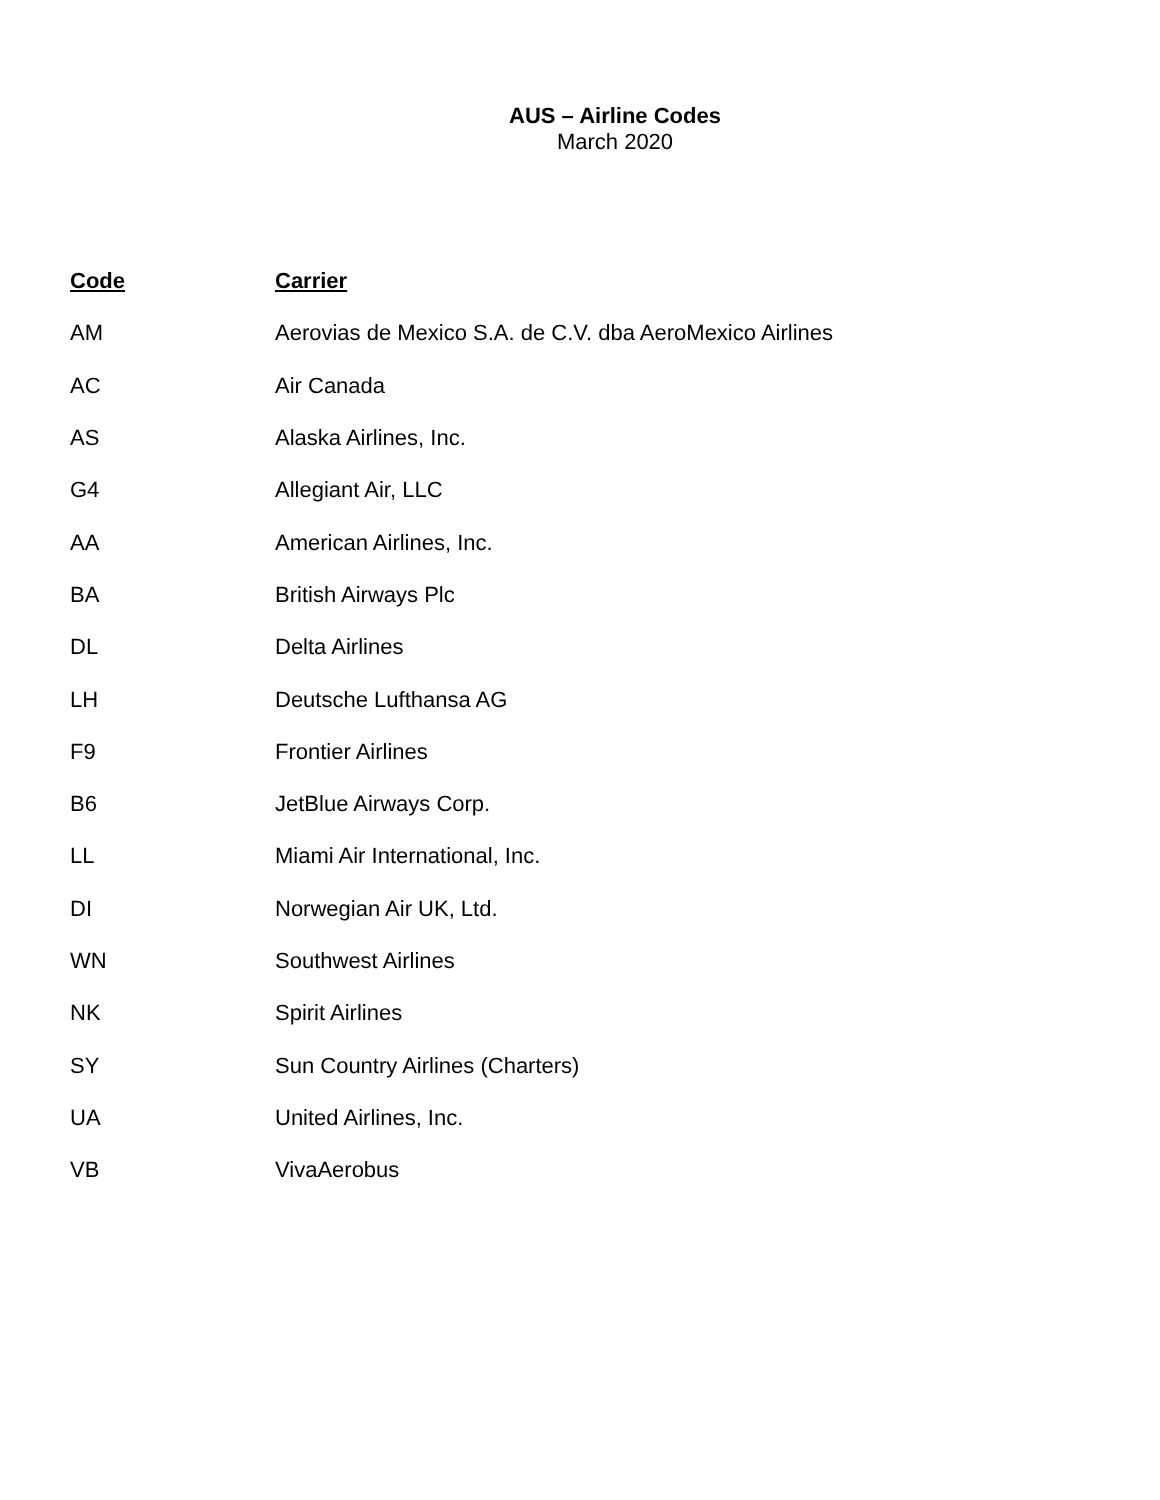AUS – Airline Codes
March 2020
| Code | Carrier |
| --- | --- |
| AM | Aerovias de Mexico S.A. de C.V. dba AeroMexico Airlines |
| AC | Air Canada |
| AS | Alaska Airlines, Inc. |
| G4 | Allegiant Air, LLC |
| AA | American Airlines, Inc. |
| BA | British Airways Plc |
| DL | Delta Airlines |
| LH | Deutsche Lufthansa AG |
| F9 | Frontier Airlines |
| B6 | JetBlue Airways Corp. |
| LL | Miami Air International, Inc. |
| DI | Norwegian Air UK, Ltd. |
| WN | Southwest Airlines |
| NK | Spirit Airlines |
| SY | Sun Country Airlines (Charters) |
| UA | United Airlines, Inc. |
| VB | VivaAerobus |